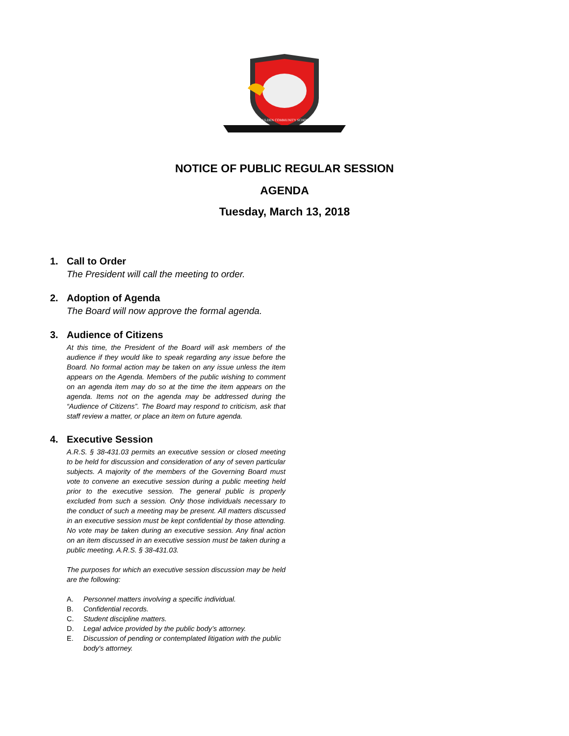PAULDEN COMMUNITY SCHOOL
NOTICE OF PUBLIC REGULAR SESSION
AGENDA
Tuesday, March 13, 2018
1. Call to Order
The President will call the meeting to order.
2. Adoption of Agenda
The Board will now approve the formal agenda.
3. Audience of Citizens
At this time, the President of the Board will ask members of the audience if they would like to speak regarding any issue before the Board. No formal action may be taken on any issue unless the item appears on the Agenda. Members of the public wishing to comment on an agenda item may do so at the time the item appears on the agenda. Items not on the agenda may be addressed during the “Audience of Citizens”. The Board may respond to criticism, ask that staff review a matter, or place an item on future agenda.
4. Executive Session
A.R.S. § 38-431.03 permits an executive session or closed meeting to be held for discussion and consideration of any of seven particular subjects. A majority of the members of the Governing Board must vote to convene an executive session during a public meeting held prior to the executive session. The general public is properly excluded from such a session. Only those individuals necessary to the conduct of such a meeting may be present. All matters discussed in an executive session must be kept confidential by those attending. No vote may be taken during an executive session. Any final action on an item discussed in an executive session must be taken during a public meeting. A.R.S. § 38-431.03.
The purposes for which an executive session discussion may be held are the following:
A. Personnel matters involving a specific individual.
B. Confidential records.
C. Student discipline matters.
D. Legal advice provided by the public body’s attorney.
E. Discussion of pending or contemplated litigation with the public body's attorney.